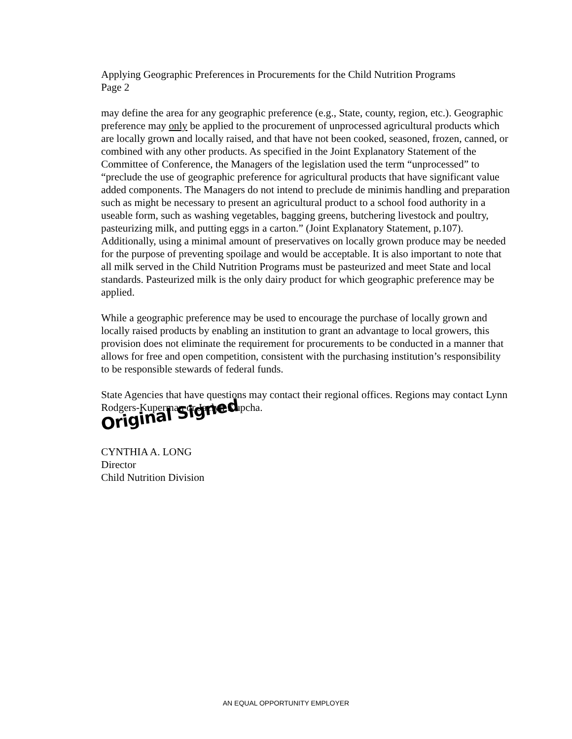Applying Geographic Preferences in Procurements for the Child Nutrition Programs
Page 2
may define the area for any geographic preference (e.g., State, county, region, etc.). Geographic preference may only be applied to the procurement of unprocessed agricultural products which are locally grown and locally raised, and that have not been cooked, seasoned, frozen, canned, or combined with any other products. As specified in the Joint Explanatory Statement of the Committee of Conference, the Managers of the legislation used the term “unprocessed” to “preclude the use of geographic preference for agricultural products that have significant value added components. The Managers do not intend to preclude de minimis handling and preparation such as might be necessary to present an agricultural product to a school food authority in a useable form, such as washing vegetables, bagging greens, butchering livestock and poultry, pasteurizing milk, and putting eggs in a carton.” (Joint Explanatory Statement, p.107). Additionally, using a minimal amount of preservatives on locally grown produce may be needed for the purpose of preventing spoilage and would be acceptable. It is also important to note that all milk served in the Child Nutrition Programs must be pasteurized and meet State and local standards. Pasteurized milk is the only dairy product for which geographic preference may be applied.
While a geographic preference may be used to encourage the purchase of locally grown and locally raised products by enabling an institution to grant an advantage to local growers, this provision does not eliminate the requirement for procurements to be conducted in a manner that allows for free and open competition, consistent with the purchasing institution’s responsibility to be responsible stewards of federal funds.
State Agencies that have questions may contact their regional offices. Regions may contact Lynn Rodgers-Kuperman or Jaclyn Kupcha.
Original Signed
CYNTHIA A. LONG
Director
Child Nutrition Division
AN EQUAL OPPORTUNITY EMPLOYER